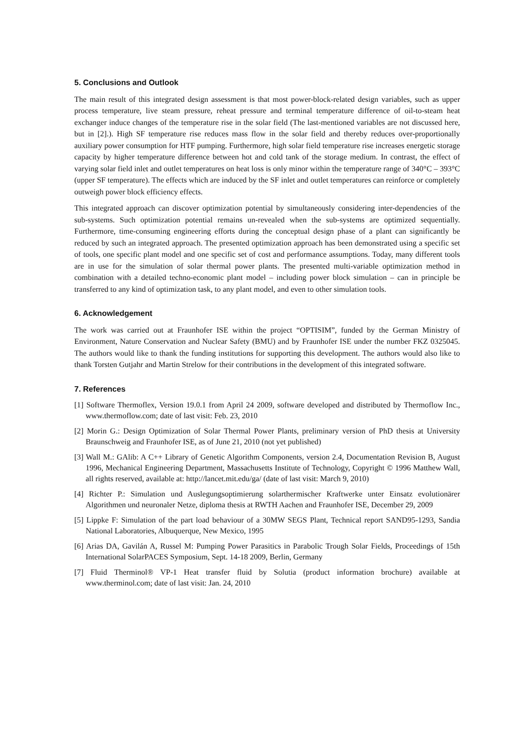5. Conclusions and Outlook
The main result of this integrated design assessment is that most power-block-related design variables, such as upper process temperature, live steam pressure, reheat pressure and terminal temperature difference of oil-to-steam heat exchanger induce changes of the temperature rise in the solar field (The last-mentioned variables are not discussed here, but in [2].). High SF temperature rise reduces mass flow in the solar field and thereby reduces over-proportionally auxiliary power consumption for HTF pumping. Furthermore, high solar field temperature rise increases energetic storage capacity by higher temperature difference between hot and cold tank of the storage medium. In contrast, the effect of varying solar field inlet and outlet temperatures on heat loss is only minor within the temperature range of 340°C – 393°C (upper SF temperature). The effects which are induced by the SF inlet and outlet temperatures can reinforce or completely outweigh power block efficiency effects.
This integrated approach can discover optimization potential by simultaneously considering inter-dependencies of the sub-systems. Such optimization potential remains un-revealed when the sub-systems are optimized sequentially. Furthermore, time-consuming engineering efforts during the conceptual design phase of a plant can significantly be reduced by such an integrated approach. The presented optimization approach has been demonstrated using a specific set of tools, one specific plant model and one specific set of cost and performance assumptions. Today, many different tools are in use for the simulation of solar thermal power plants. The presented multi-variable optimization method in combination with a detailed techno-economic plant model – including power block simulation – can in principle be transferred to any kind of optimization task, to any plant model, and even to other simulation tools.
6. Acknowledgement
The work was carried out at Fraunhofer ISE within the project “OPTISIM”, funded by the German Ministry of Environment, Nature Conservation and Nuclear Safety (BMU) and by Fraunhofer ISE under the number FKZ 0325045. The authors would like to thank the funding institutions for supporting this development. The authors would also like to thank Torsten Gutjahr and Martin Strelow for their contributions in the development of this integrated software.
7. References
[1] Software Thermoflex, Version 19.0.1 from April 24 2009, software developed and distributed by Thermoflow Inc., www.thermoflow.com; date of last visit: Feb. 23, 2010
[2] Morin G.: Design Optimization of Solar Thermal Power Plants, preliminary version of PhD thesis at University Braunschweig and Fraunhofer ISE, as of June 21, 2010 (not yet published)
[3] Wall M.: GAlib: A C++ Library of Genetic Algorithm Components, version 2.4, Documentation Revision B, August 1996, Mechanical Engineering Department, Massachusetts Institute of Technology, Copyright © 1996 Matthew Wall, all rights reserved, available at: http://lancet.mit.edu/ga/ (date of last visit: March 9, 2010)
[4] Richter P.: Simulation und Auslegungsoptimierung solarthermischer Kraftwerke unter Einsatz evolutionärer Algorithmen und neuronaler Netze, diploma thesis at RWTH Aachen and Fraunhofer ISE, December 29, 2009
[5] Lippke F: Simulation of the part load behaviour of a 30MW SEGS Plant, Technical report SAND95-1293, Sandia National Laboratories, Albuquerque, New Mexico, 1995
[6] Arias DA, Gavilán A, Russel M: Pumping Power Parasitics in Parabolic Trough Solar Fields, Proceedings of 15th International SolarPACES Symposium, Sept. 14-18 2009, Berlin, Germany
[7] Fluid Therminol® VP-1 Heat transfer fluid by Solutia (product information brochure) available at www.therminol.com; date of last visit: Jan. 24, 2010